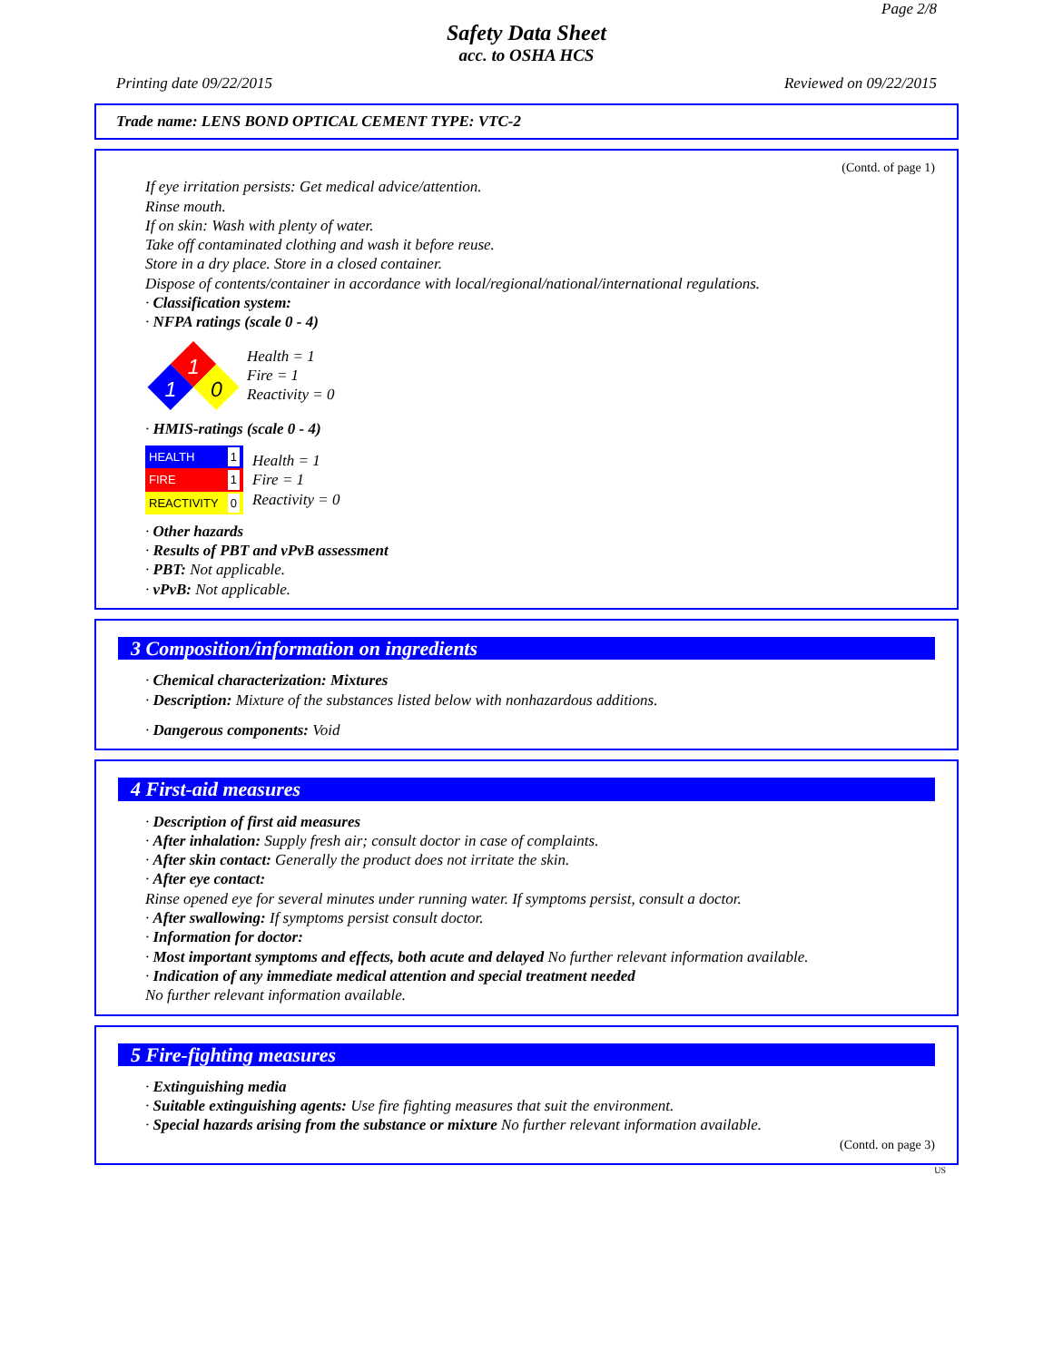Page 2/8
Safety Data Sheet
acc. to OSHA HCS
Printing date 09/22/2015 Reviewed on 09/22/2015
Trade name: LENS BOND OPTICAL CEMENT TYPE: VTC-2
(Contd. of page 1)
If eye irritation persists: Get medical advice/attention.
Rinse mouth.
If on skin: Wash with plenty of water.
Take off contaminated clothing and wash it before reuse.
Store in a dry place. Store in a closed container.
Dispose of contents/container in accordance with local/regional/national/international regulations.
· Classification system:
· NFPA ratings (scale 0 - 4)
1
1
0
Health = 1
Fire = 1
Reactivity = 0
· HMIS-ratings (scale 0 - 4)
| HEALTH 1 |
| FIRE 1 |
| REACTIVITY 0 |
Health = 1
Fire = 1
Reactivity = 0
· Other hazards
· Results of PBT and vPvB assessment
· PBT: Not applicable.
· vPvB: Not applicable.
3 Composition/information on ingredients
· Chemical characterization: Mixtures
· Description: Mixture of the substances listed below with nonhazardous additions.
· Dangerous components: Void
4 First-aid measures
· Description of first aid measures
· After inhalation: Supply fresh air; consult doctor in case of complaints.
· After skin contact: Generally the product does not irritate the skin.
· After eye contact:
Rinse opened eye for several minutes under running water. If symptoms persist, consult a doctor.
· After swallowing: If symptoms persist consult doctor.
· Information for doctor:
· Most important symptoms and effects, both acute and delayed No further relevant information available.
· Indication of any immediate medical attention and special treatment needed
No further relevant information available.
5 Fire-fighting measures
· Extinguishing media
· Suitable extinguishing agents: Use fire fighting measures that suit the environment.
· Special hazards arising from the substance or mixture No further relevant information available.
(Contd. on page 3)
US